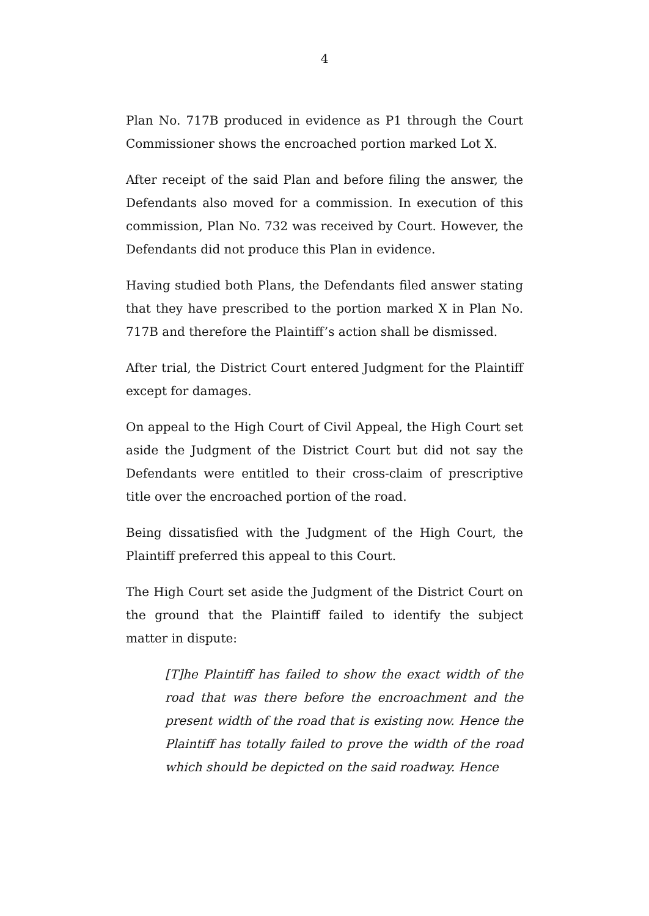4
Plan No. 717B produced in evidence as P1 through the Court Commissioner shows the encroached portion marked Lot X.
After receipt of the said Plan and before filing the answer, the Defendants also moved for a commission. In execution of this commission, Plan No. 732 was received by Court. However, the Defendants did not produce this Plan in evidence.
Having studied both Plans, the Defendants filed answer stating that they have prescribed to the portion marked X in Plan No. 717B and therefore the Plaintiff’s action shall be dismissed.
After trial, the District Court entered Judgment for the Plaintiff except for damages.
On appeal to the High Court of Civil Appeal, the High Court set aside the Judgment of the District Court but did not say the Defendants were entitled to their cross-claim of prescriptive title over the encroached portion of the road.
Being dissatisfied with the Judgment of the High Court, the Plaintiff preferred this appeal to this Court.
The High Court set aside the Judgment of the District Court on the ground that the Plaintiff failed to identify the subject matter in dispute:
[T]he Plaintiff has failed to show the exact width of the road that was there before the encroachment and the present width of the road that is existing now. Hence the Plaintiff has totally failed to prove the width of the road which should be depicted on the said roadway. Hence